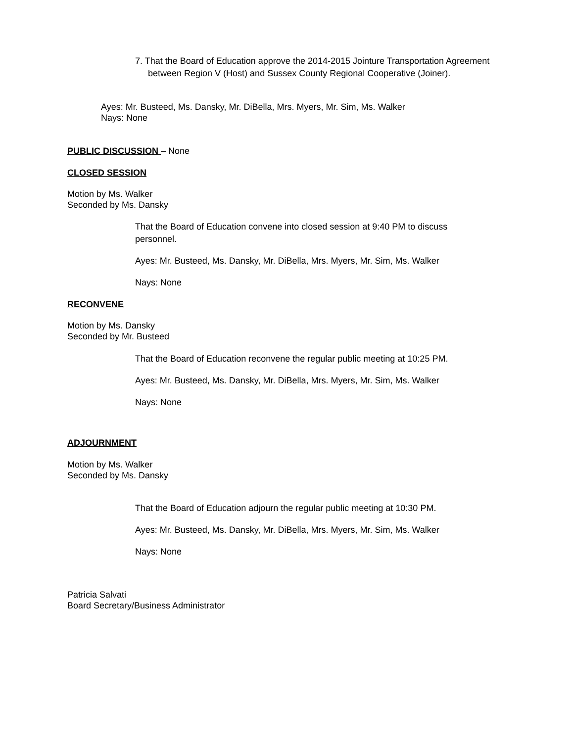7. That the Board of Education approve the 2014-2015 Jointure Transportation Agreement between Region V (Host) and Sussex County Regional Cooperative (Joiner).
Ayes: Mr. Busteed, Ms. Dansky, Mr. DiBella, Mrs. Myers, Mr. Sim, Ms. Walker
Nays: None
PUBLIC DISCUSSION – None
CLOSED SESSION
Motion by Ms. Walker
Seconded by Ms. Dansky
That the Board of Education convene into closed session at 9:40 PM to discuss personnel.
Ayes: Mr. Busteed, Ms. Dansky, Mr. DiBella, Mrs. Myers, Mr. Sim, Ms. Walker
Nays: None
RECONVENE
Motion by Ms. Dansky
Seconded by Mr. Busteed
That the Board of Education reconvene the regular public meeting at 10:25 PM.
Ayes: Mr. Busteed, Ms. Dansky, Mr. DiBella, Mrs. Myers, Mr. Sim, Ms. Walker
Nays: None
ADJOURNMENT
Motion by Ms. Walker
Seconded by Ms. Dansky
That the Board of Education adjourn the regular public meeting at 10:30 PM.
Ayes: Mr. Busteed, Ms. Dansky, Mr. DiBella, Mrs. Myers, Mr. Sim, Ms. Walker
Nays: None
Patricia Salvati
Board Secretary/Business Administrator